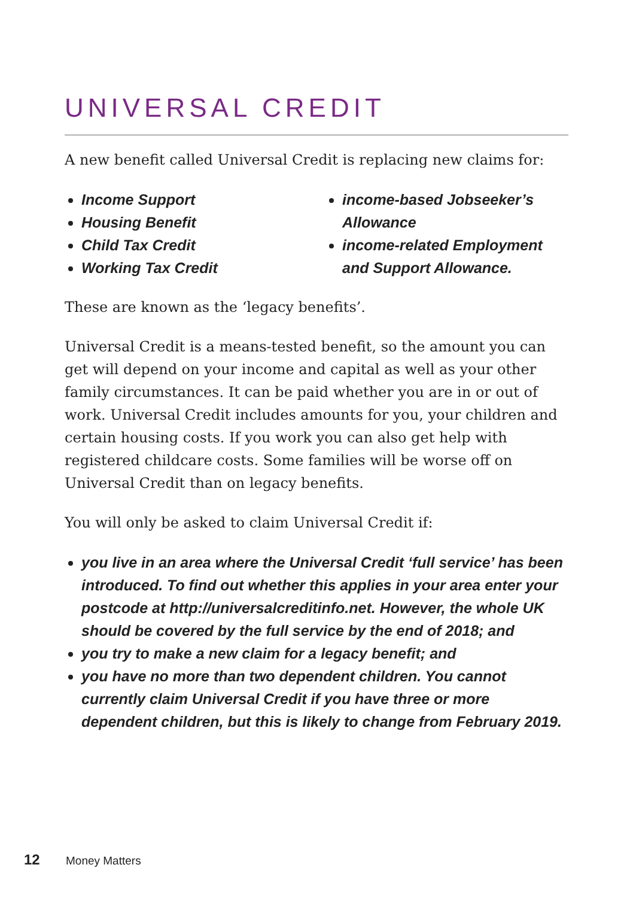UNIVERSAL CREDIT
A new benefit called Universal Credit is replacing new claims for:
Income Support
Housing Benefit
Child Tax Credit
Working Tax Credit
income-based Jobseeker’s Allowance
income-related Employment and Support Allowance.
These are known as the ‘legacy benefits’.
Universal Credit is a means-tested benefit, so the amount you can get will depend on your income and capital as well as your other family circumstances. It can be paid whether you are in or out of work. Universal Credit includes amounts for you, your children and certain housing costs. If you work you can also get help with registered childcare costs. Some families will be worse off on Universal Credit than on legacy benefits.
You will only be asked to claim Universal Credit if:
you live in an area where the Universal Credit ‘full service’ has been introduced. To find out whether this applies in your area enter your postcode at http://universalcreditinfo.net. However, the whole UK should be covered by the full service by the end of 2018; and
you try to make a new claim for a legacy benefit; and
you have no more than two dependent children. You cannot currently claim Universal Credit if you have three or more dependent children, but this is likely to change from February 2019.
12 Money Matters